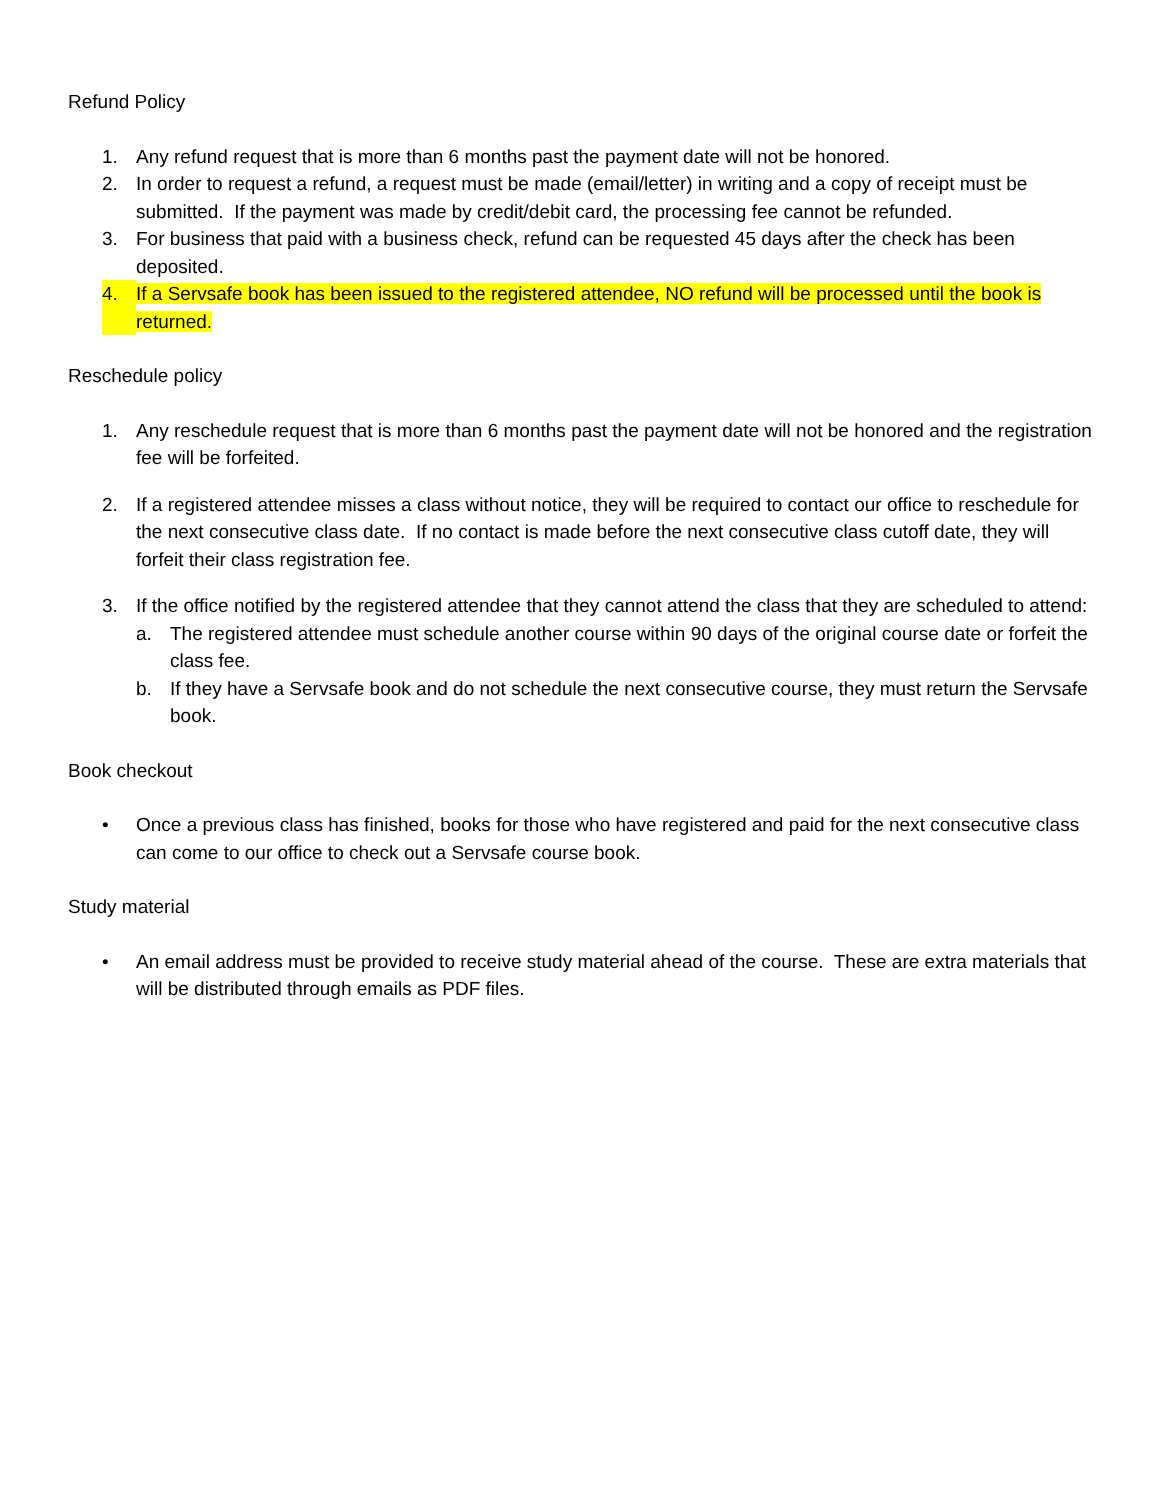Refund Policy
1. Any refund request that is more than 6 months past the payment date will not be honored.
2. In order to request a refund, a request must be made (email/letter) in writing and a copy of receipt must be submitted. If the payment was made by credit/debit card, the processing fee cannot be refunded.
3. For business that paid with a business check, refund can be requested 45 days after the check has been deposited.
4. If a Servsafe book has been issued to the registered attendee, NO refund will be processed until the book is returned.
Reschedule policy
1. Any reschedule request that is more than 6 months past the payment date will not be honored and the registration fee will be forfeited.
2. If a registered attendee misses a class without notice, they will be required to contact our office to reschedule for the next consecutive class date. If no contact is made before the next consecutive class cutoff date, they will forfeit their class registration fee.
3. If the office notified by the registered attendee that they cannot attend the class that they are scheduled to attend:
a. The registered attendee must schedule another course within 90 days of the original course date or forfeit the class fee.
b. If they have a Servsafe book and do not schedule the next consecutive course, they must return the Servsafe book.
Book checkout
• Once a previous class has finished, books for those who have registered and paid for the next consecutive class can come to our office to check out a Servsafe course book.
Study material
• An email address must be provided to receive study material ahead of the course. These are extra materials that will be distributed through emails as PDF files.